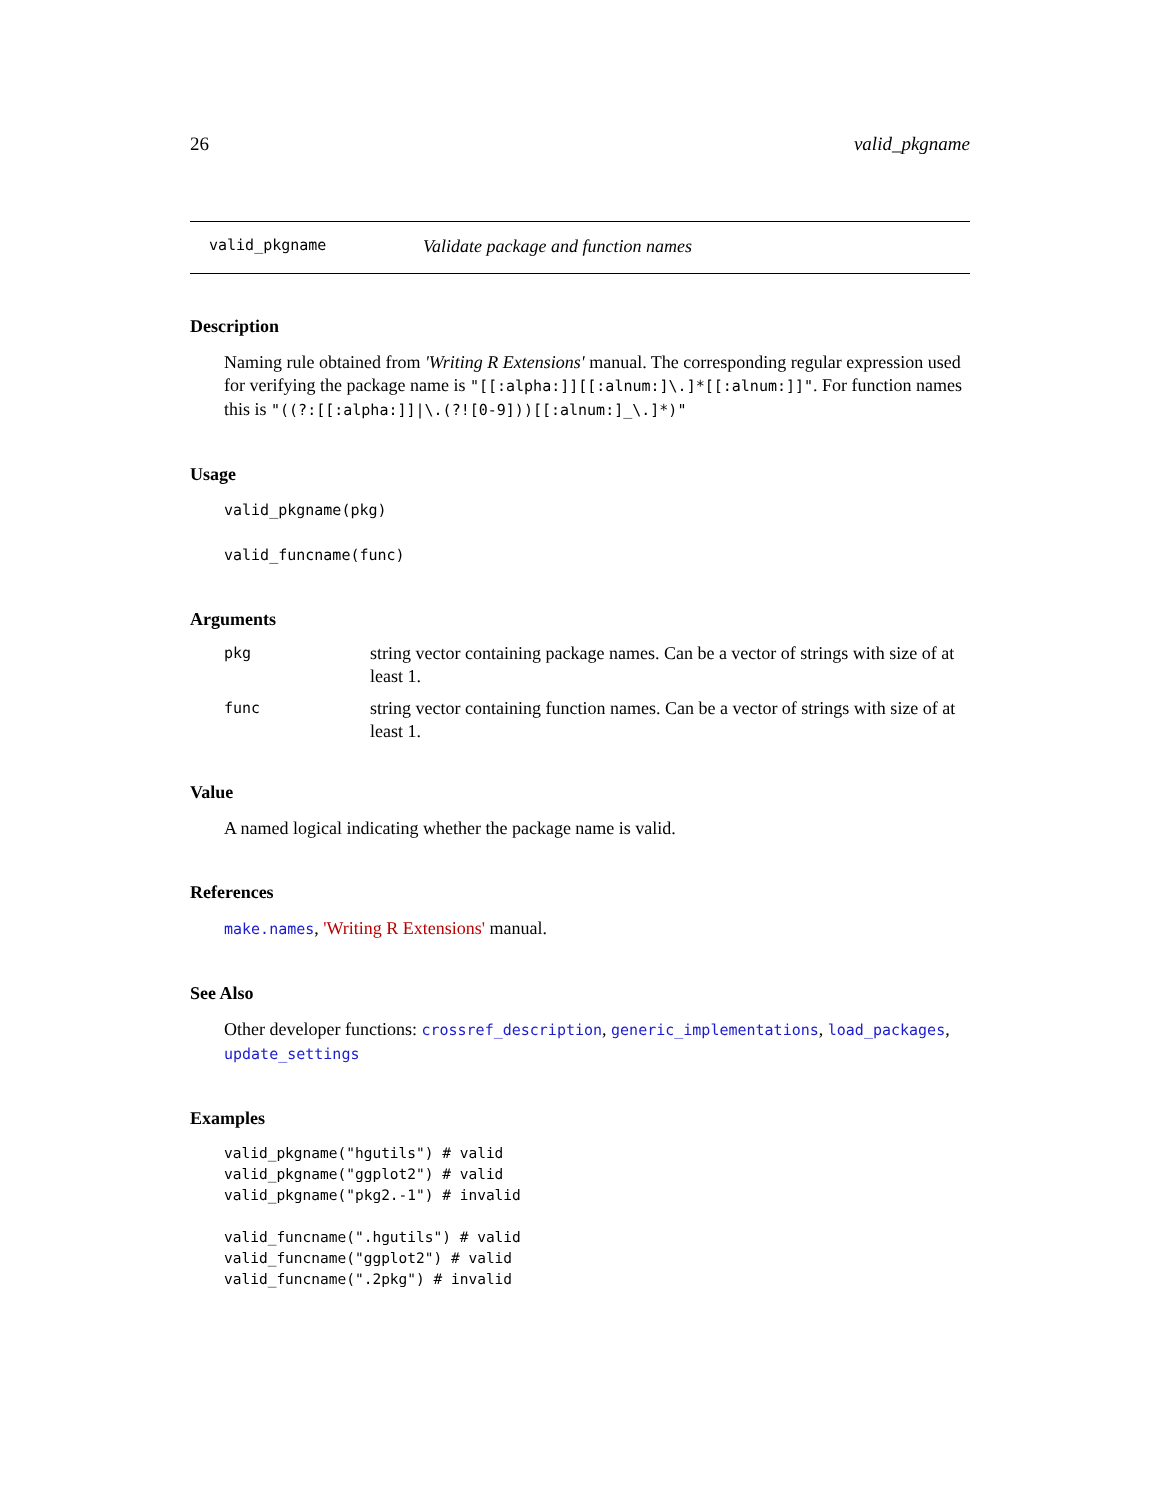26 valid_pkgname
valid_pkgname Validate package and function names
Description
Naming rule obtained from 'Writing R Extensions' manual. The corresponding regular expression used for verifying the package name is "[[:alpha:]][[:alnum:]\.]*[[:alnum:]]". For function names this is "((?:[[:alpha:]]|\.(?![0-9]))[[:alnum:]_\.]*)"
Usage
valid_pkgname(pkg)
valid_funcname(func)
Arguments
| pkg | string vector containing package names. Can be a vector of strings with size of at least 1. |
| func | string vector containing function names. Can be a vector of strings with size of at least 1. |
Value
A named logical indicating whether the package name is valid.
References
make.names, 'Writing R Extensions' manual.
See Also
Other developer functions: crossref_description, generic_implementations, load_packages, update_settings
Examples
valid_pkgname("hgutils") # valid
valid_pkgname("ggplot2") # valid
valid_pkgname("pkg2.-1") # invalid

valid_funcname(".hgutils") # valid
valid_funcname("ggplot2") # valid
valid_funcname(".2pkg") # invalid